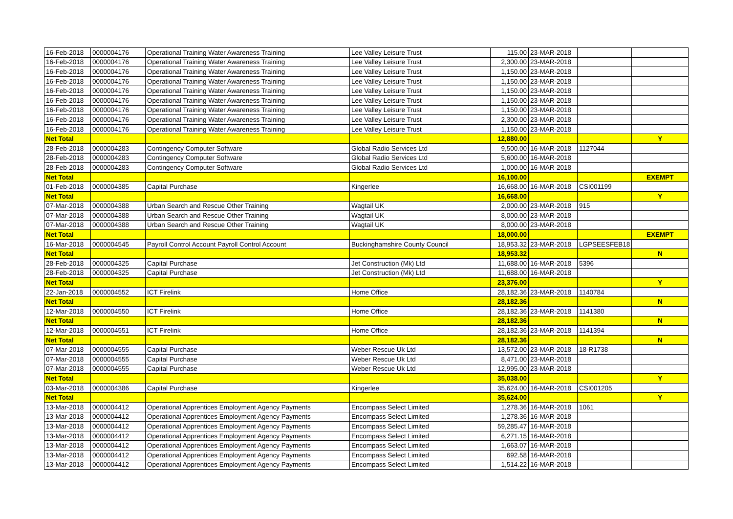| 16-Feb-2018 | 0000004176 | Operational Training Water Awareness Training | Lee Valley Leisure Trust | 115.00 | 23-MAR-2018 | | |
| 16-Feb-2018 | 0000004176 | Operational Training Water Awareness Training | Lee Valley Leisure Trust | 2,300.00 | 23-MAR-2018 | | |
| 16-Feb-2018 | 0000004176 | Operational Training Water Awareness Training | Lee Valley Leisure Trust | 1,150.00 | 23-MAR-2018 | | |
| 16-Feb-2018 | 0000004176 | Operational Training Water Awareness Training | Lee Valley Leisure Trust | 1,150.00 | 23-MAR-2018 | | |
| 16-Feb-2018 | 0000004176 | Operational Training Water Awareness Training | Lee Valley Leisure Trust | 1,150.00 | 23-MAR-2018 | | |
| 16-Feb-2018 | 0000004176 | Operational Training Water Awareness Training | Lee Valley Leisure Trust | 1,150.00 | 23-MAR-2018 | | |
| 16-Feb-2018 | 0000004176 | Operational Training Water Awareness Training | Lee Valley Leisure Trust | 1,150.00 | 23-MAR-2018 | | |
| 16-Feb-2018 | 0000004176 | Operational Training Water Awareness Training | Lee Valley Leisure Trust | 2,300.00 | 23-MAR-2018 | | |
| 16-Feb-2018 | 0000004176 | Operational Training Water Awareness Training | Lee Valley Leisure Trust | 1,150.00 | 23-MAR-2018 | | |
| Net Total | | | | 12,880.00 | | | Y |
| 28-Feb-2018 | 0000004283 | Contingency Computer Software | Global Radio Services Ltd | 9,500.00 | 16-MAR-2018 | 1127044 | |
| 28-Feb-2018 | 0000004283 | Contingency Computer Software | Global Radio Services Ltd | 5,600.00 | 16-MAR-2018 | | |
| 28-Feb-2018 | 0000004283 | Contingency Computer Software | Global Radio Services Ltd | 1,000.00 | 16-MAR-2018 | | |
| Net Total | | | | 16,100.00 | | | EXEMPT |
| 01-Feb-2018 | 0000004385 | Capital Purchase | Kingerlee | 16,668.00 | 16-MAR-2018 | CSI001199 | |
| Net Total | | | | 16,668.00 | | | Y |
| 07-Mar-2018 | 0000004388 | Urban Search and Rescue Other Training | Wagtail UK | 2,000.00 | 23-MAR-2018 | 915 | |
| 07-Mar-2018 | 0000004388 | Urban Search and Rescue Other Training | Wagtail UK | 8,000.00 | 23-MAR-2018 | | |
| 07-Mar-2018 | 0000004388 | Urban Search and Rescue Other Training | Wagtail UK | 8,000.00 | 23-MAR-2018 | | |
| Net Total | | | | 18,000.00 | | | EXEMPT |
| 16-Mar-2018 | 0000004545 | Payroll Control Account Payroll Control Account | Buckinghamshire County Council | 18,953.32 | 23-MAR-2018 | LGPSEESFEB18 | |
| Net Total | | | | 18,953.32 | | | N |
| 28-Feb-2018 | 0000004325 | Capital Purchase | Jet Construction (Mk) Ltd | 11,688.00 | 16-MAR-2018 | 5396 | |
| 28-Feb-2018 | 0000004325 | Capital Purchase | Jet Construction (Mk) Ltd | 11,688.00 | 16-MAR-2018 | | |
| Net Total | | | | 23,376.00 | | | Y |
| 22-Jan-2018 | 0000004552 | ICT Firelink | Home Office | 28,182.36 | 23-MAR-2018 | 1140784 | |
| Net Total | | | | 28,182.36 | | | N |
| 12-Mar-2018 | 0000004550 | ICT Firelink | Home Office | 28,182.36 | 23-MAR-2018 | 1141380 | |
| Net Total | | | | 28,182.36 | | | N |
| 12-Mar-2018 | 0000004551 | ICT Firelink | Home Office | 28,182.36 | 23-MAR-2018 | 1141394 | |
| Net Total | | | | 28,182.36 | | | N |
| 07-Mar-2018 | 0000004555 | Capital Purchase | Weber Rescue Uk Ltd | 13,572.00 | 23-MAR-2018 | 18-R1738 | |
| 07-Mar-2018 | 0000004555 | Capital Purchase | Weber Rescue Uk Ltd | 8,471.00 | 23-MAR-2018 | | |
| 07-Mar-2018 | 0000004555 | Capital Purchase | Weber Rescue Uk Ltd | 12,995.00 | 23-MAR-2018 | | |
| Net Total | | | | 35,038.00 | | | Y |
| 03-Mar-2018 | 0000004386 | Capital Purchase | Kingerlee | 35,624.00 | 16-MAR-2018 | CSI001205 | |
| Net Total | | | | 35,624.00 | | | Y |
| 13-Mar-2018 | 0000004412 | Operational Apprentices Employment Agency Payments | Encompass Select Limited | 1,278.36 | 16-MAR-2018 | 1061 | |
| 13-Mar-2018 | 0000004412 | Operational Apprentices Employment Agency Payments | Encompass Select Limited | 1,278.36 | 16-MAR-2018 | | |
| 13-Mar-2018 | 0000004412 | Operational Apprentices Employment Agency Payments | Encompass Select Limited | 59,285.47 | 16-MAR-2018 | | |
| 13-Mar-2018 | 0000004412 | Operational Apprentices Employment Agency Payments | Encompass Select Limited | 6,271.15 | 16-MAR-2018 | | |
| 13-Mar-2018 | 0000004412 | Operational Apprentices Employment Agency Payments | Encompass Select Limited | 1,663.07 | 16-MAR-2018 | | |
| 13-Mar-2018 | 0000004412 | Operational Apprentices Employment Agency Payments | Encompass Select Limited | 692.58 | 16-MAR-2018 | | |
| 13-Mar-2018 | 0000004412 | Operational Apprentices Employment Agency Payments | Encompass Select Limited | 1,514.22 | 16-MAR-2018 | | |